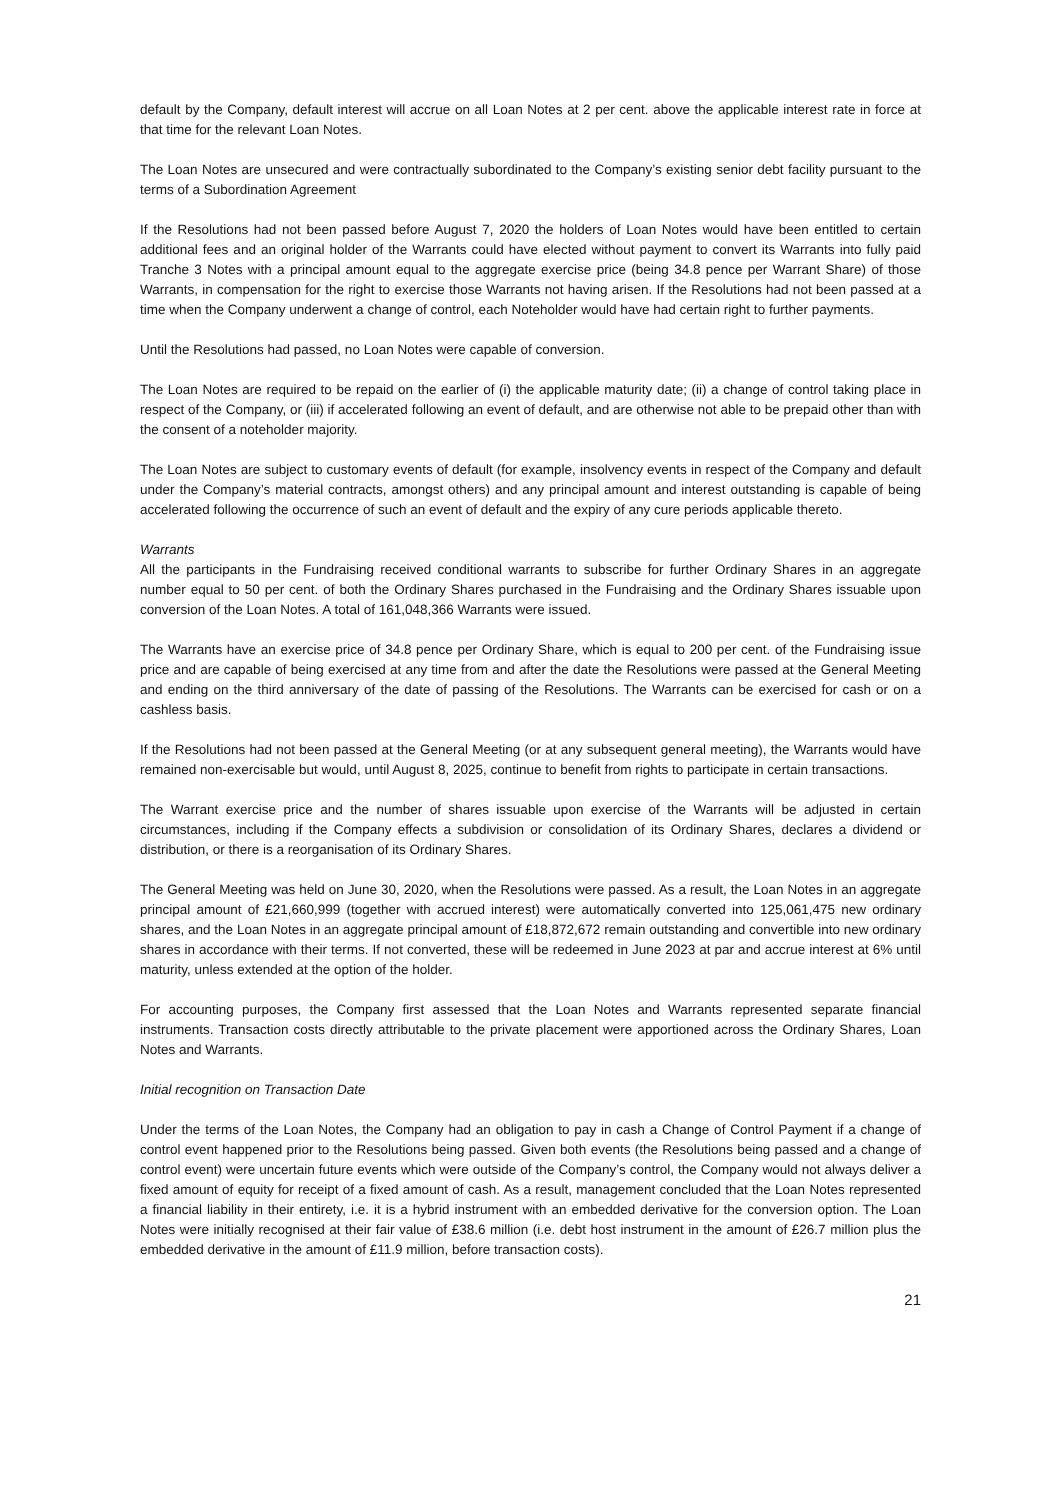default by the Company, default interest will accrue on all Loan Notes at 2 per cent. above the applicable interest rate in force at that time for the relevant Loan Notes.
The Loan Notes are unsecured and were contractually subordinated to the Company’s existing senior debt facility pursuant to the terms of a Subordination Agreement
If the Resolutions had not been passed before August 7, 2020 the holders of Loan Notes would have been entitled to certain additional fees and an original holder of the Warrants could have elected without payment to convert its Warrants into fully paid Tranche 3 Notes with a principal amount equal to the aggregate exercise price (being 34.8 pence per Warrant Share) of those Warrants, in compensation for the right to exercise those Warrants not having arisen. If the Resolutions had not been passed at a time when the Company underwent a change of control, each Noteholder would have had certain right to further payments.
Until the Resolutions had passed, no Loan Notes were capable of conversion.
The Loan Notes are required to be repaid on the earlier of (i) the applicable maturity date; (ii) a change of control taking place in respect of the Company, or (iii) if accelerated following an event of default, and are otherwise not able to be prepaid other than with the consent of a noteholder majority.
The Loan Notes are subject to customary events of default (for example, insolvency events in respect of the Company and default under the Company’s material contracts, amongst others) and any principal amount and interest outstanding is capable of being accelerated following the occurrence of such an event of default and the expiry of any cure periods applicable thereto.
Warrants
All the participants in the Fundraising received conditional warrants to subscribe for further Ordinary Shares in an aggregate number equal to 50 per cent. of both the Ordinary Shares purchased in the Fundraising and the Ordinary Shares issuable upon conversion of the Loan Notes. A total of 161,048,366 Warrants were issued.
The Warrants have an exercise price of 34.8 pence per Ordinary Share, which is equal to 200 per cent. of the Fundraising issue price and are capable of being exercised at any time from and after the date the Resolutions were passed at the General Meeting and ending on the third anniversary of the date of passing of the Resolutions. The Warrants can be exercised for cash or on a cashless basis.
If the Resolutions had not been passed at the General Meeting (or at any subsequent general meeting), the Warrants would have remained non-exercisable but would, until August 8, 2025, continue to benefit from rights to participate in certain transactions.
The Warrant exercise price and the number of shares issuable upon exercise of the Warrants will be adjusted in certain circumstances, including if the Company effects a subdivision or consolidation of its Ordinary Shares, declares a dividend or distribution, or there is a reorganisation of its Ordinary Shares.
The General Meeting was held on June 30, 2020, when the Resolutions were passed. As a result, the Loan Notes in an aggregate principal amount of £21,660,999 (together with accrued interest) were automatically converted into 125,061,475 new ordinary shares, and the Loan Notes in an aggregate principal amount of £18,872,672 remain outstanding and convertible into new ordinary shares in accordance with their terms. If not converted, these will be redeemed in June 2023 at par and accrue interest at 6% until maturity, unless extended at the option of the holder.
For accounting purposes, the Company first assessed that the Loan Notes and Warrants represented separate financial instruments. Transaction costs directly attributable to the private placement were apportioned across the Ordinary Shares, Loan Notes and Warrants.
Initial recognition on Transaction Date
Under the terms of the Loan Notes, the Company had an obligation to pay in cash a Change of Control Payment if a change of control event happened prior to the Resolutions being passed. Given both events (the Resolutions being passed and a change of control event) were uncertain future events which were outside of the Company’s control, the Company would not always deliver a fixed amount of equity for receipt of a fixed amount of cash. As a result, management concluded that the Loan Notes represented a financial liability in their entirety, i.e. it is a hybrid instrument with an embedded derivative for the conversion option. The Loan Notes were initially recognised at their fair value of £38.6 million (i.e. debt host instrument in the amount of £26.7 million plus the embedded derivative in the amount of £11.9 million, before transaction costs).
21